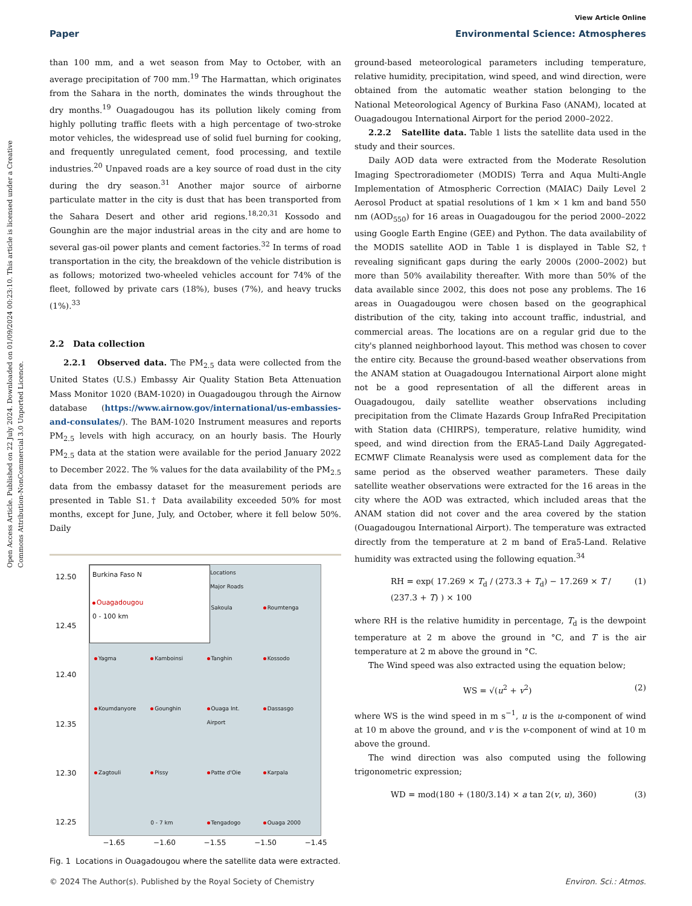View Article Online
Paper Environmental Science: Atmospheres
Open Access Article. Published on 22 July 2024. Downloaded on 01/09/2024 00:23:10. This article is licensed under a Creative Commons Attribution-NonCommercial 3.0 Unported Licence.
than 100 mm, and a wet season from May to October, with an average precipitation of 700 mm.<sup>19</sup> The Harmattan, which originates from the Sahara in the north, dominates the winds throughout the dry months.<sup>19</sup> Ouagadougou has its pollution likely coming from highly polluting traffic fleets with a high percentage of two-stroke motor vehicles, the widespread use of solid fuel burning for cooking, and frequently unregulated cement, food processing, and textile industries.<sup>20</sup> Unpaved roads are a key source of road dust in the city during the dry season.<sup>31</sup> Another major source of airborne particulate matter in the city is dust that has been transported from the Sahara Desert and other arid regions.<sup>18,20,31</sup> Kossodo and Gounghin are the major industrial areas in the city and are home to several gas-oil power plants and cement factories.<sup>32</sup> In terms of road transportation in the city, the breakdown of the vehicle distribution is as follows; motorized two-wheeled vehicles account for 74% of the fleet, followed by private cars (18%), buses (7%), and heavy trucks (1%).<sup>33</sup>
2.2 Data collection
2.2.1 Observed data. The PM<sub>2.5</sub> data were collected from the United States (U.S.) Embassy Air Quality Station Beta Attenuation Mass Monitor 1020 (BAM-1020) in Ouagadougou through the Airnow database (https://www.airnow.gov/international/us-embassies-and-consulates/). The BAM-1020 Instrument measures and reports PM<sub>2.5</sub> levels with high accuracy, on an hourly basis. The Hourly PM<sub>2.5</sub> data at the station were available for the period January 2022 to December 2022. The % values for the data availability of the PM<sub>2.5</sub> data from the embassy dataset for the measurement periods are presented in Table S1.† Data availability exceeded 50% for most months, except for June, July, and October, where it fell below 50%. Daily
12.50
12.45
12.40
12.35
12.30
12.25
Burkina Faso N
Ouagadougou
0 - 100 km
Locations
Major Roads
Sakoula Roumtenga Yagma Kamboinsi Tanghin Kossodo Koumdanyore Gounghin Ouaga Int. Airport Dassasgo Zagtouli Pissy Patte d'Oie Karpala x
0 - 7 km
Tengadogo Ouaga 2000
−1.65 −1.60 −1.55 −1.50 −1.45
Fig. 1 Locations in Ouagadougou where the satellite data were extracted.
ground-based meteorological parameters including temperature, relative humidity, precipitation, wind speed, and wind direction, were obtained from the automatic weather station belonging to the National Meteorological Agency of Burkina Faso (ANAM), located at Ouagadougou International Airport for the period 2000–2022.
2.2.2 Satellite data. Table 1 lists the satellite data used in the study and their sources.
Daily AOD data were extracted from the Moderate Resolution Imaging Spectroradiometer (MODIS) Terra and Aqua Multi-Angle Implementation of Atmospheric Correction (MAIAC) Daily Level 2 Aerosol Product at spatial resolutions of 1 km × 1 km and band 550 nm (AOD<sub>550</sub>) for 16 areas in Ouagadougou for the period 2000–2022 using Google Earth Engine (GEE) and Python. The data availability of the MODIS satellite AOD in Table 1 is displayed in Table S2,† revealing significant gaps during the early 2000s (2000–2002) but more than 50% availability thereafter. With more than 50% of the data available since 2002, this does not pose any problems. The 16 areas in Ouagadougou were chosen based on the geographical distribution of the city, taking into account traffic, industrial, and commercial areas. The locations are on a regular grid due to the city's planned neighborhood layout. This method was chosen to cover the entire city. Because the ground-based weather observations from the ANAM station at Ouagadougou International Airport alone might not be a good representation of all the different areas in Ouagadougou, daily satellite weather observations including precipitation from the Climate Hazards Group InfraRed Precipitation with Station data (CHIRPS), temperature, relative humidity, wind speed, and wind direction from the ERA5-Land Daily Aggregated-ECMWF Climate Reanalysis were used as complement data for the same period as the observed weather parameters. These daily satellite weather observations were extracted for the 16 areas in the city where the AOD was extracted, which included areas that the ANAM station did not cover and the area covered by the station (Ouagadougou International Airport). The temperature was extracted directly from the temperature at 2 m band of Era5-Land. Relative humidity was extracted using the following equation.<sup>34</sup>
RH = exp( 17.269 × T<sub>d</sub> / (273.3 + T<sub>d</sub>) − 17.269 × T / (237.3 + T) ) × 100 (1)
where RH is the relative humidity in percentage, T<sub>d</sub> is the dewpoint temperature at 2 m above the ground in °C, and T is the air temperature at 2 m above the ground in °C.
The Wind speed was also extracted using the equation below;
WS = √(u<sup>2</sup> + v<sup>2</sup>) (2)
where WS is the wind speed in m s<sup>−1</sup>, u is the u-component of wind at 10 m above the ground, and v is the v-component of wind at 10 m above the ground.
The wind direction was also computed using the following trigonometric expression;
WD = mod(180 + (180/3.14) × a tan 2(v, u), 360) (3)
© 2024 The Author(s). Published by the Royal Society of Chemistry Environ. Sci.: Atmos.